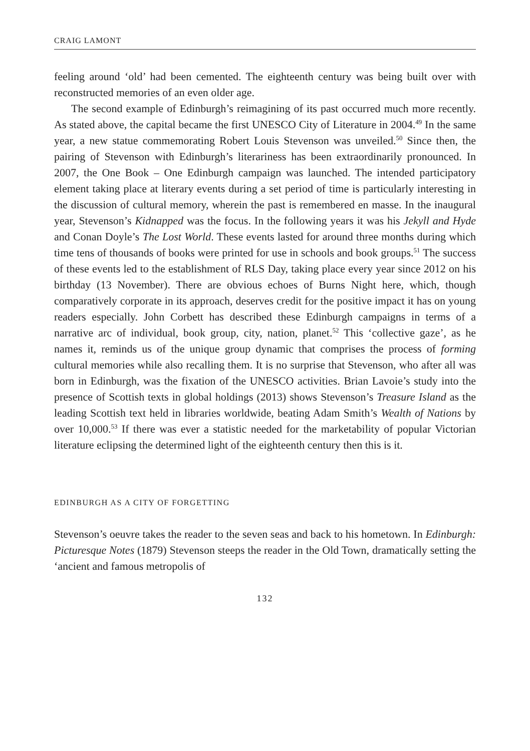CRAIG LAMONT
feeling around ‘old’ had been cemented. The eighteenth century was being built over with reconstructed memories of an even older age.
The second example of Edinburgh’s reimagining of its past occurred much more recently. As stated above, the capital became the first UNESCO City of Literature in 2004.<sup>49</sup> In the same year, a new statue commemorating Robert Louis Stevenson was unveiled.<sup>50</sup> Since then, the pairing of Stevenson with Edinburgh’s literariness has been extraordinarily pronounced. In 2007, the One Book – One Edinburgh campaign was launched. The intended participatory element taking place at literary events during a set period of time is particularly interesting in the discussion of cultural memory, wherein the past is remembered en masse. In the inaugural year, Stevenson’s Kidnapped was the focus. In the following years it was his Jekyll and Hyde and Conan Doyle’s The Lost World. These events lasted for around three months during which time tens of thousands of books were printed for use in schools and book groups.<sup>51</sup> The success of these events led to the establishment of RLS Day, taking place every year since 2012 on his birthday (13 November). There are obvious echoes of Burns Night here, which, though comparatively corporate in its approach, deserves credit for the positive impact it has on young readers especially. John Corbett has described these Edinburgh campaigns in terms of a narrative arc of individual, book group, city, nation, planet.<sup>52</sup> This ‘collective gaze’, as he names it, reminds us of the unique group dynamic that comprises the process of forming cultural memories while also recalling them. It is no surprise that Stevenson, who after all was born in Edinburgh, was the fixation of the UNESCO activities. Brian Lavoie’s study into the presence of Scottish texts in global holdings (2013) shows Stevenson’s Treasure Island as the leading Scottish text held in libraries worldwide, beating Adam Smith’s Wealth of Nations by over 10,000.<sup>53</sup> If there was ever a statistic needed for the marketability of popular Victorian literature eclipsing the determined light of the eighteenth century then this is it.
EDINBURGH AS A CITY OF FORGETTING
Stevenson’s oeuvre takes the reader to the seven seas and back to his hometown. In Edinburgh: Picturesque Notes (1879) Stevenson steeps the reader in the Old Town, dramatically setting the ‘ancient and famous metropolis of
132